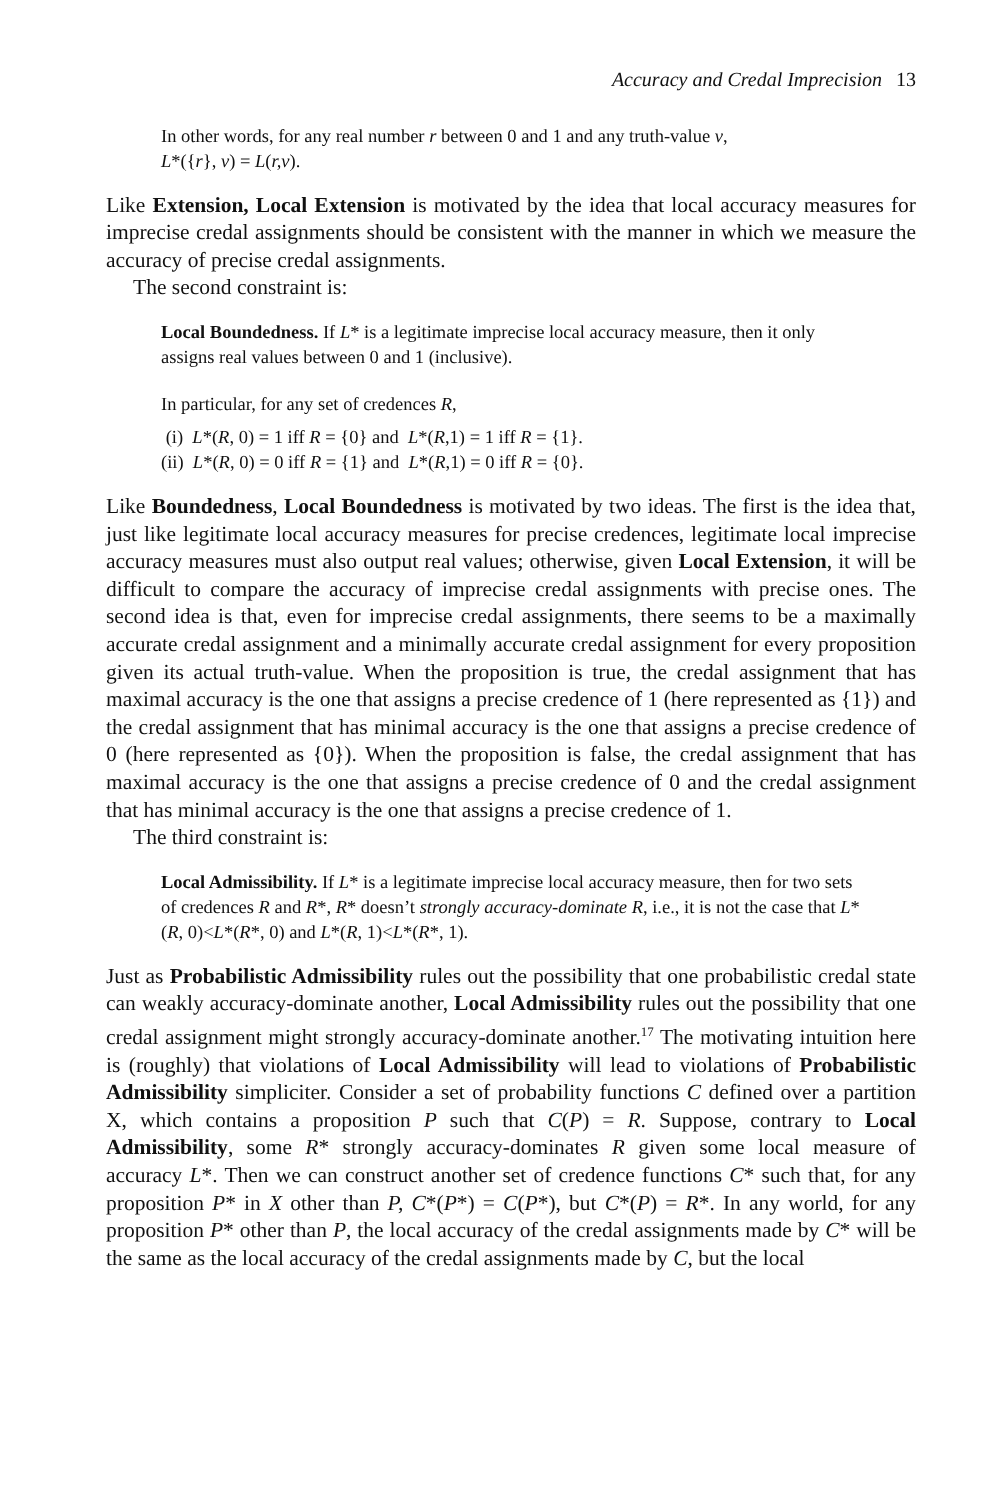Accuracy and Credal Imprecision 13
In other words, for any real number r between 0 and 1 and any truth-value v,
L*({r}, v) = L(r,v).
Like Extension, Local Extension is motivated by the idea that local accuracy measures for imprecise credal assignments should be consistent with the manner in which we measure the accuracy of precise credal assignments.
The second constraint is:
Local Boundedness. If L* is a legitimate imprecise local accuracy measure, then it only assigns real values between 0 and 1 (inclusive).
In particular, for any set of credences R,
(i) L*(R, 0) = 1 iff R = {0} and L*(R,1) = 1 iff R = {1}.
(ii) L*(R, 0) = 0 iff R = {1} and L*(R,1) = 0 iff R = {0}.
Like Boundedness, Local Boundedness is motivated by two ideas. The first is the idea that, just like legitimate local accuracy measures for precise credences, legitimate local imprecise accuracy measures must also output real values; otherwise, given Local Extension, it will be difficult to compare the accuracy of imprecise credal assignments with precise ones. The second idea is that, even for imprecise credal assignments, there seems to be a maximally accurate credal assignment and a minimally accurate credal assignment for every proposition given its actual truth-value. When the proposition is true, the credal assignment that has maximal accuracy is the one that assigns a precise credence of 1 (here represented as {1}) and the credal assignment that has minimal accuracy is the one that assigns a precise credence of 0 (here represented as {0}). When the proposition is false, the credal assignment that has maximal accuracy is the one that assigns a precise credence of 0 and the credal assignment that has minimal accuracy is the one that assigns a precise credence of 1.
The third constraint is:
Local Admissibility. If L* is a legitimate imprecise local accuracy measure, then for two sets of credences R and R*, R* doesn’t strongly accuracy-dominate R, i.e., it is not the case that L*(R, 0)<L*(R*, 0) and L*(R, 1)<L*(R*, 1).
Just as Probabilistic Admissibility rules out the possibility that one probabilistic credal state can weakly accuracy-dominate another, Local Admissibility rules out the possibility that one credal assignment might strongly accuracy-dominate another.<sup>17</sup> The motivating intuition here is (roughly) that violations of Local Admissibility will lead to violations of Probabilistic Admissibility simpliciter. Consider a set of probability functions C defined over a partition X, which contains a proposition P such that C(P) = R. Suppose, contrary to Local Admissibility, some R* strongly accuracy-dominates R given some local measure of accuracy L*. Then we can construct another set of credence functions C* such that, for any proposition P* in X other than P, C*(P*) = C(P*), but C*(P) = R*. In any world, for any proposition P* other than P, the local accuracy of the credal assignments made by C* will be the same as the local accuracy of the credal assignments made by C, but the local